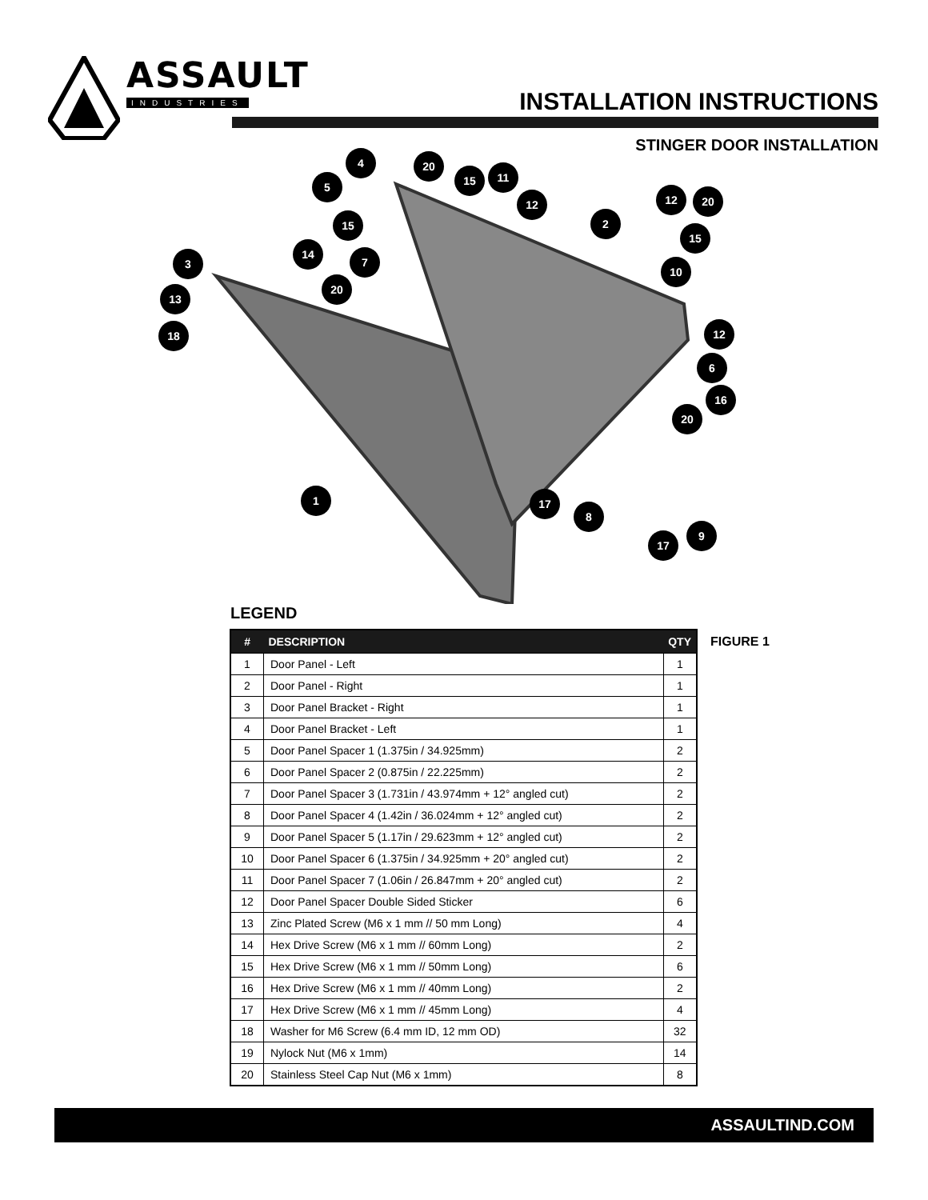ASSAULT
INDUSTRIES
INSTALLATION INSTRUCTIONS
STINGER DOOR INSTALLATION
4 20
15 11
5
12
2
12 20
15
15
14
7
3
10
20
13
18 12
6
16
20
1 17
8
9
17
FIGURE 1
LEGEND
| # | DESCRIPTION | QTY |
| --- | --- | --- |
| 1 | Door Panel - Left | 1 |
| 2 | Door Panel - Right | 1 |
| 3 | Door Panel Bracket - Right | 1 |
| 4 | Door Panel Bracket - Left | 1 |
| 5 | Door Panel Spacer 1 (1.375in / 34.925mm) | 2 |
| 6 | Door Panel Spacer 2 (0.875in / 22.225mm) | 2 |
| 7 | Door Panel Spacer 3 (1.731in / 43.974mm + 12° angled cut) | 2 |
| 8 | Door Panel Spacer 4 (1.42in / 36.024mm + 12° angled cut) | 2 |
| 9 | Door Panel Spacer 5 (1.17in / 29.623mm + 12° angled cut) | 2 |
| 10 | Door Panel Spacer 6 (1.375in / 34.925mm + 20° angled cut) | 2 |
| 11 | Door Panel Spacer 7 (1.06in / 26.847mm + 20° angled cut) | 2 |
| 12 | Door Panel Spacer Double Sided Sticker | 6 |
| 13 | Zinc Plated Screw (M6 x 1 mm // 50 mm Long) | 4 |
| 14 | Hex Drive Screw (M6 x 1 mm // 60mm Long) | 2 |
| 15 | Hex Drive Screw (M6 x 1 mm // 50mm Long) | 6 |
| 16 | Hex Drive Screw (M6 x 1 mm // 40mm Long) | 2 |
| 17 | Hex Drive Screw (M6 x 1 mm // 45mm Long) | 4 |
| 18 | Washer for M6 Screw (6.4 mm ID, 12 mm OD) | 32 |
| 19 | Nylock Nut (M6 x 1mm) | 14 |
| 20 | Stainless Steel Cap Nut (M6 x 1mm) | 8 |
ASSAULTIND.COM